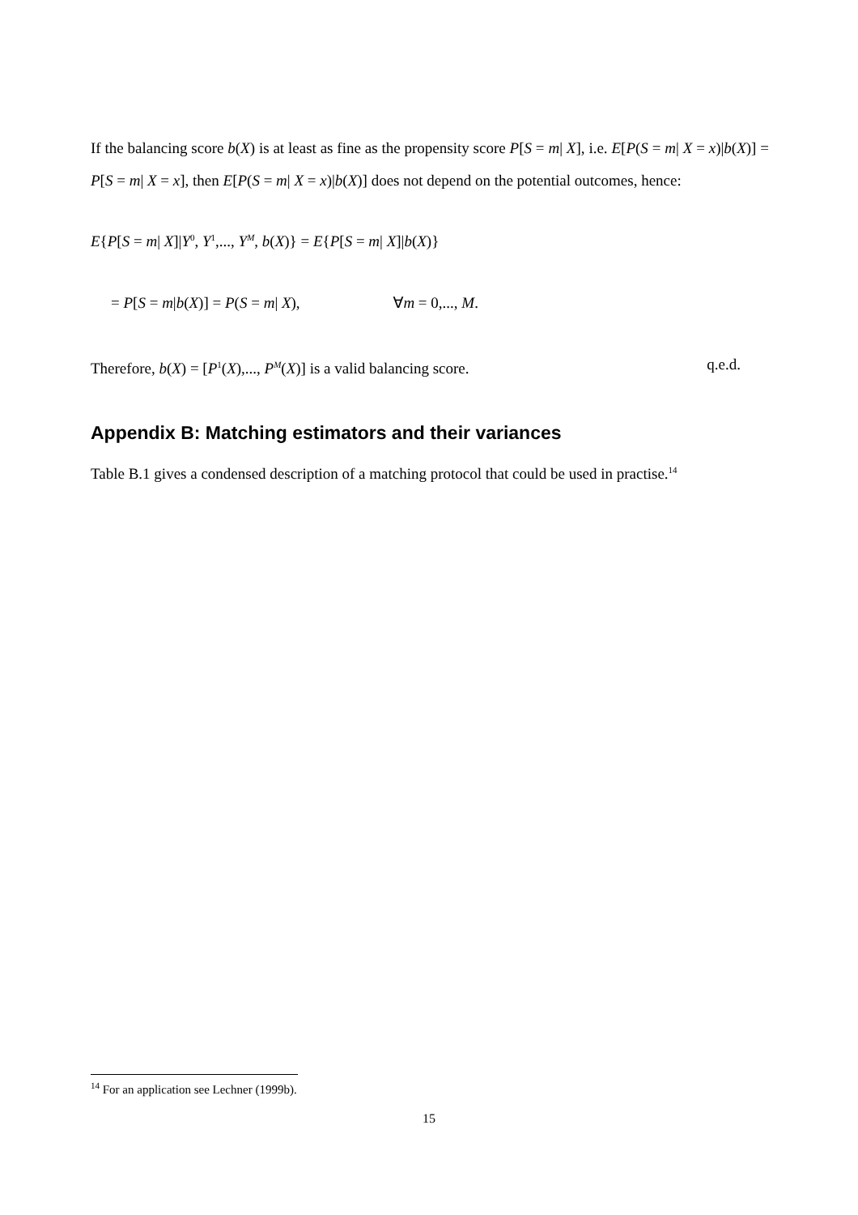If the balancing score b(X) is at least as fine as the propensity score P[S = m| X], i.e. E[P(S = m| X = x)|b(X)] = P[S = m| X = x], then E[P(S = m| X = x)|b(X)] does not depend on the potential outcomes, hence:
E{P[S = m| X]|Y<sup>0</sup>, Y<sup>1</sup>,..., Y<sup>M</sup>, b(X)} = E{P[S = m| X]|b(X)}
= P[S = m|b(X)] = P(S = m| X), ∀m = 0,..., M.
Therefore, b(X) = [P<sup>1</sup>(X),..., P<sup>M</sup>(X)] is a valid balancing score. q.e.d.
Appendix B: Matching estimators and their variances
Table B.1 gives a condensed description of a matching protocol that could be used in practise.<sup>14</sup>
<sup>14</sup> For an application see Lechner (1999b).
15